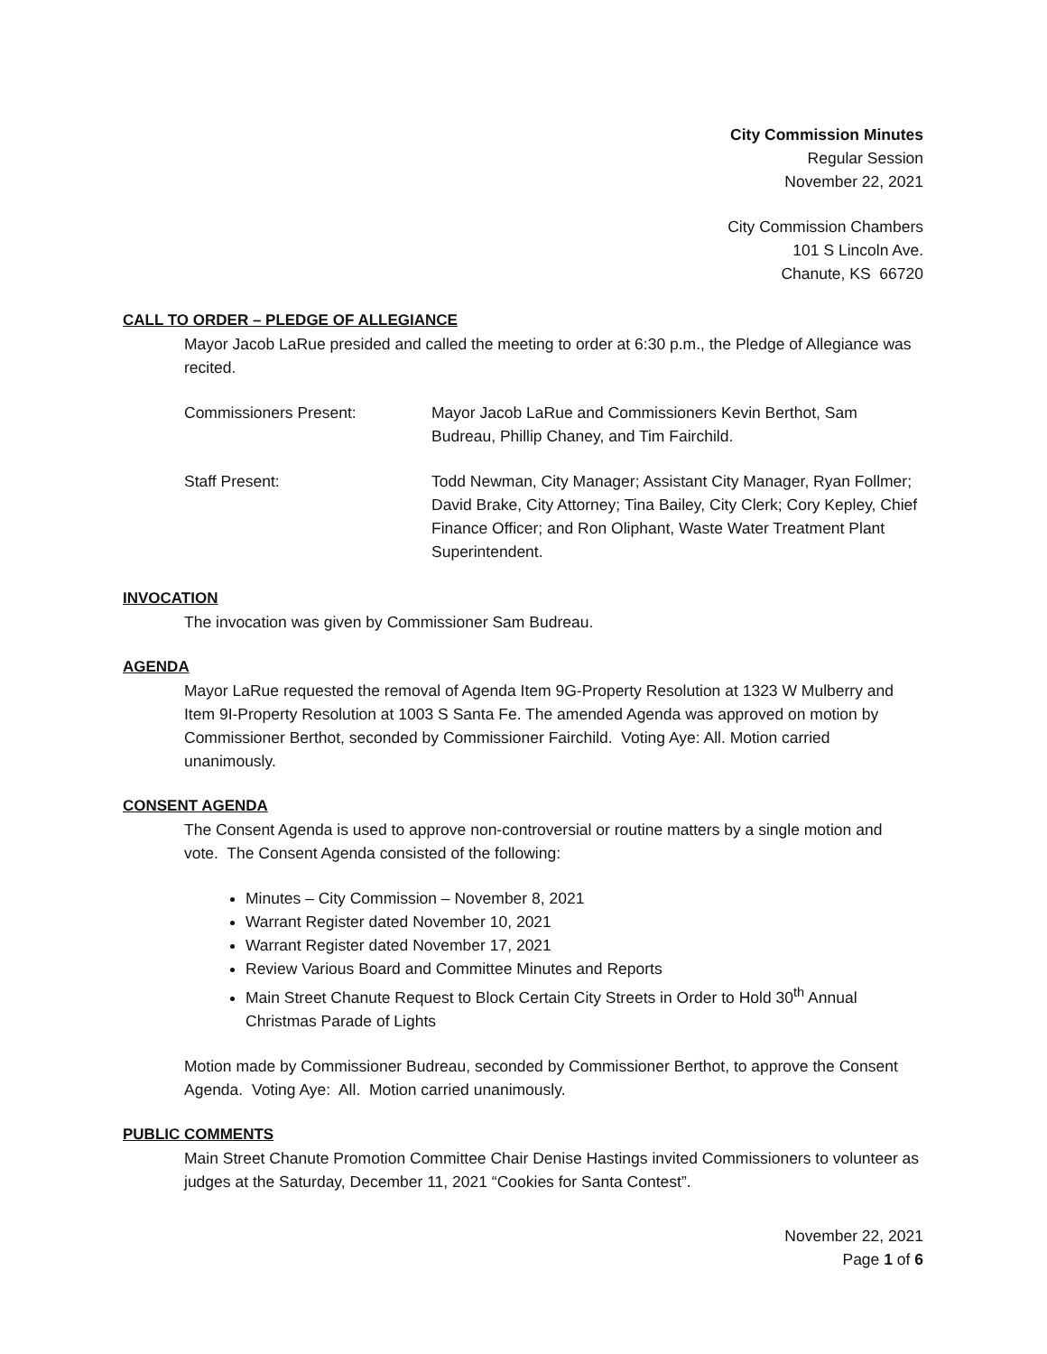City Commission Minutes
Regular Session
November 22, 2021
City Commission Chambers
101 S Lincoln Ave.
Chanute, KS 66720
CALL TO ORDER – PLEDGE OF ALLEGIANCE
Mayor Jacob LaRue presided and called the meeting to order at 6:30 p.m., the Pledge of Allegiance was recited.
Commissioners Present: Mayor Jacob LaRue and Commissioners Kevin Berthot, Sam Budreau, Phillip Chaney, and Tim Fairchild.
Staff Present: Todd Newman, City Manager; Assistant City Manager, Ryan Follmer; David Brake, City Attorney; Tina Bailey, City Clerk; Cory Kepley, Chief Finance Officer; and Ron Oliphant, Waste Water Treatment Plant Superintendent.
INVOCATION
The invocation was given by Commissioner Sam Budreau.
AGENDA
Mayor LaRue requested the removal of Agenda Item 9G-Property Resolution at 1323 W Mulberry and Item 9I-Property Resolution at 1003 S Santa Fe. The amended Agenda was approved on motion by Commissioner Berthot, seconded by Commissioner Fairchild. Voting Aye: All. Motion carried unanimously.
CONSENT AGENDA
The Consent Agenda is used to approve non-controversial or routine matters by a single motion and vote. The Consent Agenda consisted of the following:
Minutes – City Commission – November 8, 2021
Warrant Register dated November 10, 2021
Warrant Register dated November 17, 2021
Review Various Board and Committee Minutes and Reports
Main Street Chanute Request to Block Certain City Streets in Order to Hold 30<sup>th</sup> Annual Christmas Parade of Lights
Motion made by Commissioner Budreau, seconded by Commissioner Berthot, to approve the Consent Agenda. Voting Aye: All. Motion carried unanimously.
PUBLIC COMMENTS
Main Street Chanute Promotion Committee Chair Denise Hastings invited Commissioners to volunteer as judges at the Saturday, December 11, 2021 “Cookies for Santa Contest”.
November 22, 2021
Page 1 of 6